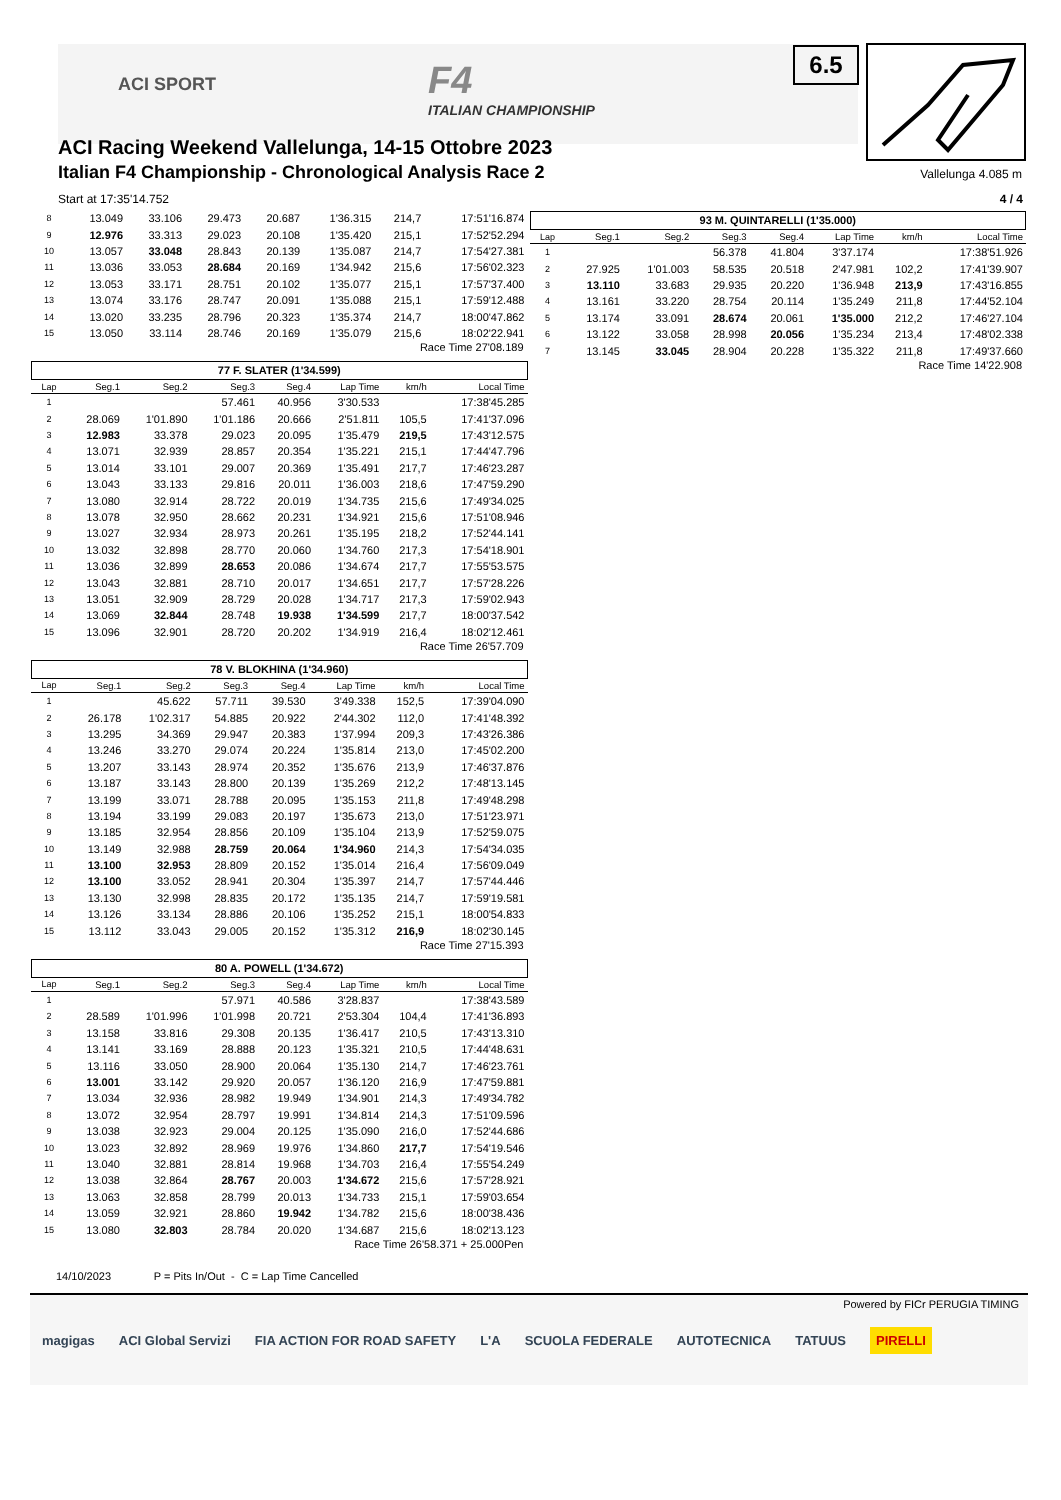ACI SPORT F4
ITALIAN CHAMPIONSHIP
ACI Racing Weekend Vallelunga, 14-15 Ottobre 2023
Italian F4 Championship - Chronological Analysis Race 2
6.5
Vallelunga 4.085 m
Start at 17:35'14.752 4 / 4
| 8 | 13.049 | 33.106 | 29.473 | 20.687 | 1'36.315 | 214,7 | 17:51'16.874 |
| 9 | 12.976 | 33.313 | 29.023 | 20.108 | 1'35.420 | 215,1 | 17:52'52.294 |
| 10 | 13.057 | 33.048 | 28.843 | 20.139 | 1'35.087 | 214,7 | 17:54'27.381 |
| 11 | 13.036 | 33.053 | 28.684 | 20.169 | 1'34.942 | 215,6 | 17:56'02.323 |
| 12 | 13.053 | 33.171 | 28.751 | 20.102 | 1'35.077 | 215,1 | 17:57'37.400 |
| 13 | 13.074 | 33.176 | 28.747 | 20.091 | 1'35.088 | 215,1 | 17:59'12.488 |
| 14 | 13.020 | 33.235 | 28.796 | 20.323 | 1'35.374 | 214,7 | 18:00'47.862 |
| 15 | 13.050 | 33.114 | 28.746 | 20.169 | 1'35.079 | 215,6 | 18:02'22.941 |
Race Time 27'08.189
77 F. SLATER (1'34.599)
| Lap | Seg.1 | Seg.2 | Seg.3 | Seg.4 | Lap Time | km/h | Local Time |
| --- | --- | --- | --- | --- | --- | --- | --- |
| 1 | | | 57.461 | 40.956 | 3'30.533 | | 17:38'45.285 |
| 2 | 28.069 | 1'01.890 | 1'01.186 | 20.666 | 2'51.811 | 105,5 | 17:41'37.096 |
| 3 | 12.983 | 33.378 | 29.023 | 20.095 | 1'35.479 | 219,5 | 17:43'12.575 |
| 4 | 13.071 | 32.939 | 28.857 | 20.354 | 1'35.221 | 215,1 | 17:44'47.796 |
| 5 | 13.014 | 33.101 | 29.007 | 20.369 | 1'35.491 | 217,7 | 17:46'23.287 |
| 6 | 13.043 | 33.133 | 29.816 | 20.011 | 1'36.003 | 218,6 | 17:47'59.290 |
| 7 | 13.080 | 32.914 | 28.722 | 20.019 | 1'34.735 | 215,6 | 17:49'34.025 |
| 8 | 13.078 | 32.950 | 28.662 | 20.231 | 1'34.921 | 215,6 | 17:51'08.946 |
| 9 | 13.027 | 32.934 | 28.973 | 20.261 | 1'35.195 | 218,2 | 17:52'44.141 |
| 10 | 13.032 | 32.898 | 28.770 | 20.060 | 1'34.760 | 217,3 | 17:54'18.901 |
| 11 | 13.036 | 32.899 | 28.653 | 20.086 | 1'34.674 | 217,7 | 17:55'53.575 |
| 12 | 13.043 | 32.881 | 28.710 | 20.017 | 1'34.651 | 217,7 | 17:57'28.226 |
| 13 | 13.051 | 32.909 | 28.729 | 20.028 | 1'34.717 | 217,3 | 17:59'02.943 |
| 14 | 13.069 | 32.844 | 28.748 | 19.938 | 1'34.599 | 217,7 | 18:00'37.542 |
| 15 | 13.096 | 32.901 | 28.720 | 20.202 | 1'34.919 | 216,4 | 18:02'12.461 |
Race Time 26'57.709
78 V. BLOKHINA (1'34.960)
| Lap | Seg.1 | Seg.2 | Seg.3 | Seg.4 | Lap Time | km/h | Local Time |
| --- | --- | --- | --- | --- | --- | --- | --- |
| 1 | | 45.622 | 57.711 | 39.530 | 3'49.338 | 152,5 | 17:39'04.090 |
| 2 | 26.178 | 1'02.317 | 54.885 | 20.922 | 2'44.302 | 112,0 | 17:41'48.392 |
| 3 | 13.295 | 34.369 | 29.947 | 20.383 | 1'37.994 | 209,3 | 17:43'26.386 |
| 4 | 13.246 | 33.270 | 29.074 | 20.224 | 1'35.814 | 213,0 | 17:45'02.200 |
| 5 | 13.207 | 33.143 | 28.974 | 20.352 | 1'35.676 | 213,9 | 17:46'37.876 |
| 6 | 13.187 | 33.143 | 28.800 | 20.139 | 1'35.269 | 212,2 | 17:48'13.145 |
| 7 | 13.199 | 33.071 | 28.788 | 20.095 | 1'35.153 | 211,8 | 17:49'48.298 |
| 8 | 13.194 | 33.199 | 29.083 | 20.197 | 1'35.673 | 213,0 | 17:51'23.971 |
| 9 | 13.185 | 32.954 | 28.856 | 20.109 | 1'35.104 | 213,9 | 17:52'59.075 |
| 10 | 13.149 | 32.988 | 28.759 | 20.064 | 1'34.960 | 214,3 | 17:54'34.035 |
| 11 | 13.100 | 32.953 | 28.809 | 20.152 | 1'35.014 | 216,4 | 17:56'09.049 |
| 12 | 13.100 | 33.052 | 28.941 | 20.304 | 1'35.397 | 214,7 | 17:57'44.446 |
| 13 | 13.130 | 32.998 | 28.835 | 20.172 | 1'35.135 | 214,7 | 17:59'19.581 |
| 14 | 13.126 | 33.134 | 28.886 | 20.106 | 1'35.252 | 215,1 | 18:00'54.833 |
| 15 | 13.112 | 33.043 | 29.005 | 20.152 | 1'35.312 | 216,9 | 18:02'30.145 |
Race Time 27'15.393
80 A. POWELL (1'34.672)
| Lap | Seg.1 | Seg.2 | Seg.3 | Seg.4 | Lap Time | km/h | Local Time |
| --- | --- | --- | --- | --- | --- | --- | --- |
| 1 | | | 57.971 | 40.586 | 3'28.837 | | 17:38'43.589 |
| 2 | 28.589 | 1'01.996 | 1'01.998 | 20.721 | 2'53.304 | 104,4 | 17:41'36.893 |
| 3 | 13.158 | 33.816 | 29.308 | 20.135 | 1'36.417 | 210,5 | 17:43'13.310 |
| 4 | 13.141 | 33.169 | 28.888 | 20.123 | 1'35.321 | 210,5 | 17:44'48.631 |
| 5 | 13.116 | 33.050 | 28.900 | 20.064 | 1'35.130 | 214,7 | 17:46'23.761 |
| 6 | 13.001 | 33.142 | 29.920 | 20.057 | 1'36.120 | 216,9 | 17:47'59.881 |
| 7 | 13.034 | 32.936 | 28.982 | 19.949 | 1'34.901 | 214,3 | 17:49'34.782 |
| 8 | 13.072 | 32.954 | 28.797 | 19.991 | 1'34.814 | 214,3 | 17:51'09.596 |
| 9 | 13.038 | 32.923 | 29.004 | 20.125 | 1'35.090 | 216,0 | 17:52'44.686 |
| 10 | 13.023 | 32.892 | 28.969 | 19.976 | 1'34.860 | 217,7 | 17:54'19.546 |
| 11 | 13.040 | 32.881 | 28.814 | 19.968 | 1'34.703 | 216,4 | 17:55'54.249 |
| 12 | 13.038 | 32.864 | 28.767 | 20.003 | 1'34.672 | 215,6 | 17:57'28.921 |
| 13 | 13.063 | 32.858 | 28.799 | 20.013 | 1'34.733 | 215,1 | 17:59'03.654 |
| 14 | 13.059 | 32.921 | 28.860 | 19.942 | 1'34.782 | 215,6 | 18:00'38.436 |
| 15 | 13.080 | 32.803 | 28.784 | 20.020 | 1'34.687 | 215,6 | 18:02'13.123 |
Race Time 26'58.371 + 25.000Pen
93 M. QUINTARELLI (1'35.000)
| Lap | Seg.1 | Seg.2 | Seg.3 | Seg.4 | Lap Time | km/h | Local Time |
| --- | --- | --- | --- | --- | --- | --- | --- |
| 1 | | | 56.378 | 41.804 | 3'37.174 | | 17:38'51.926 |
| 2 | 27.925 | 1'01.003 | 58.535 | 20.518 | 2'47.981 | 102,2 | 17:41'39.907 |
| 3 | 13.110 | 33.683 | 29.935 | 20.220 | 1'36.948 | 213,9 | 17:43'16.855 |
| 4 | 13.161 | 33.220 | 28.754 | 20.114 | 1'35.249 | 211,8 | 17:44'52.104 |
| 5 | 13.174 | 33.091 | 28.674 | 20.061 | 1'35.000 | 212,2 | 17:46'27.104 |
| 6 | 13.122 | 33.058 | 28.998 | 20.056 | 1'35.234 | 213,4 | 17:48'02.338 |
| 7 | 13.145 | 33.045 | 28.904 | 20.228 | 1'35.322 | 211,8 | 17:49'37.660 |
Race Time 14'22.908
14/10/2023 P = Pits In/Out - C = Lap Time Cancelled
magigas ACI Global Servizi FIA ACTION FOR ROAD SAFETY L'A SCUOLA FEDERALE AUTOTECNICA TATUUS PIRELLI Powered by FICr PERUGIA TIMING